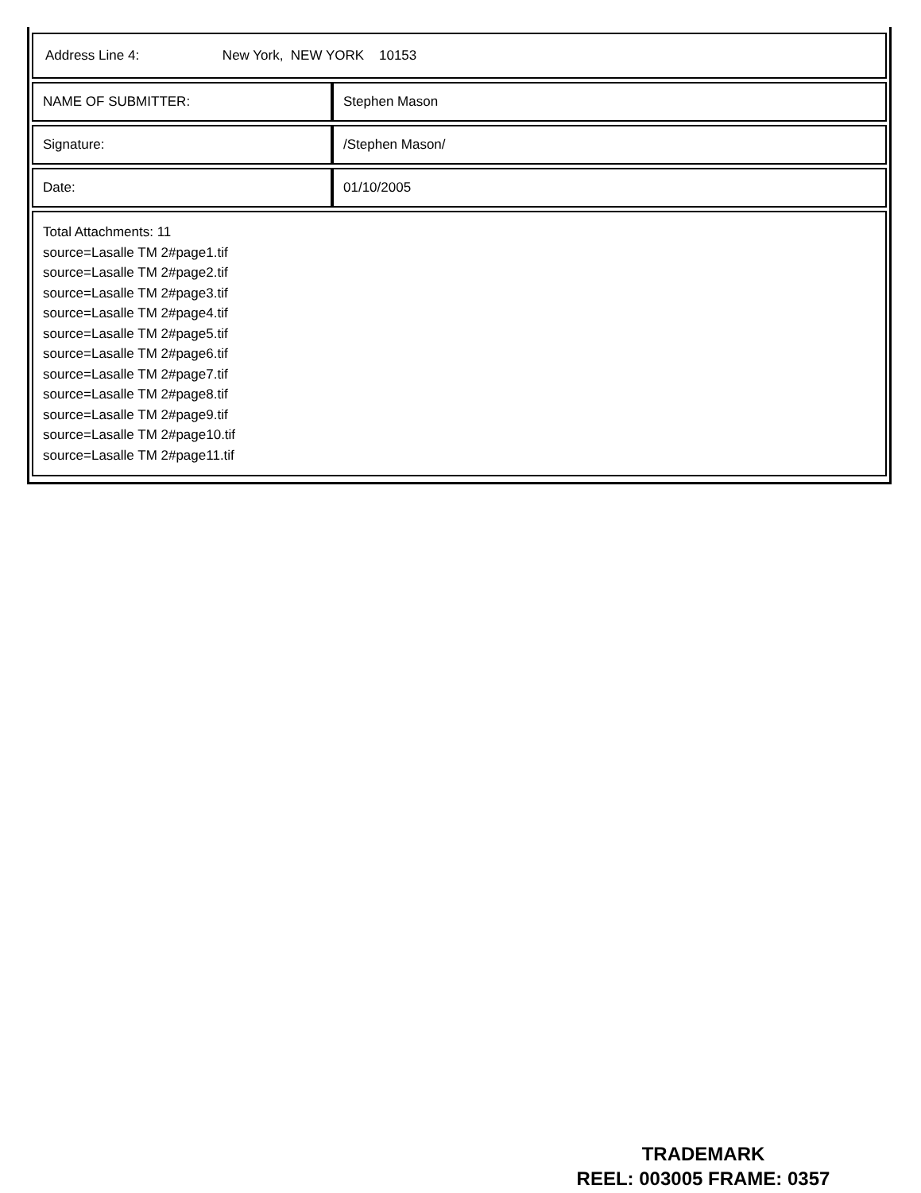| Address Line 4: New York, NEW YORK 10153 | |
| NAME OF SUBMITTER: | Stephen Mason |
| Signature: | /Stephen Mason/ |
| Date: | 01/10/2005 |
| Total Attachments: 11 source=Lasalle TM 2#page1.tif source=Lasalle TM 2#page2.tif source=Lasalle TM 2#page3.tif source=Lasalle TM 2#page4.tif source=Lasalle TM 2#page5.tif source=Lasalle TM 2#page6.tif source=Lasalle TM 2#page7.tif source=Lasalle TM 2#page8.tif source=Lasalle TM 2#page9.tif source=Lasalle TM 2#page10.tif source=Lasalle TM 2#page11.tif | |
TRADEMARK
REEL: 003005 FRAME: 0357